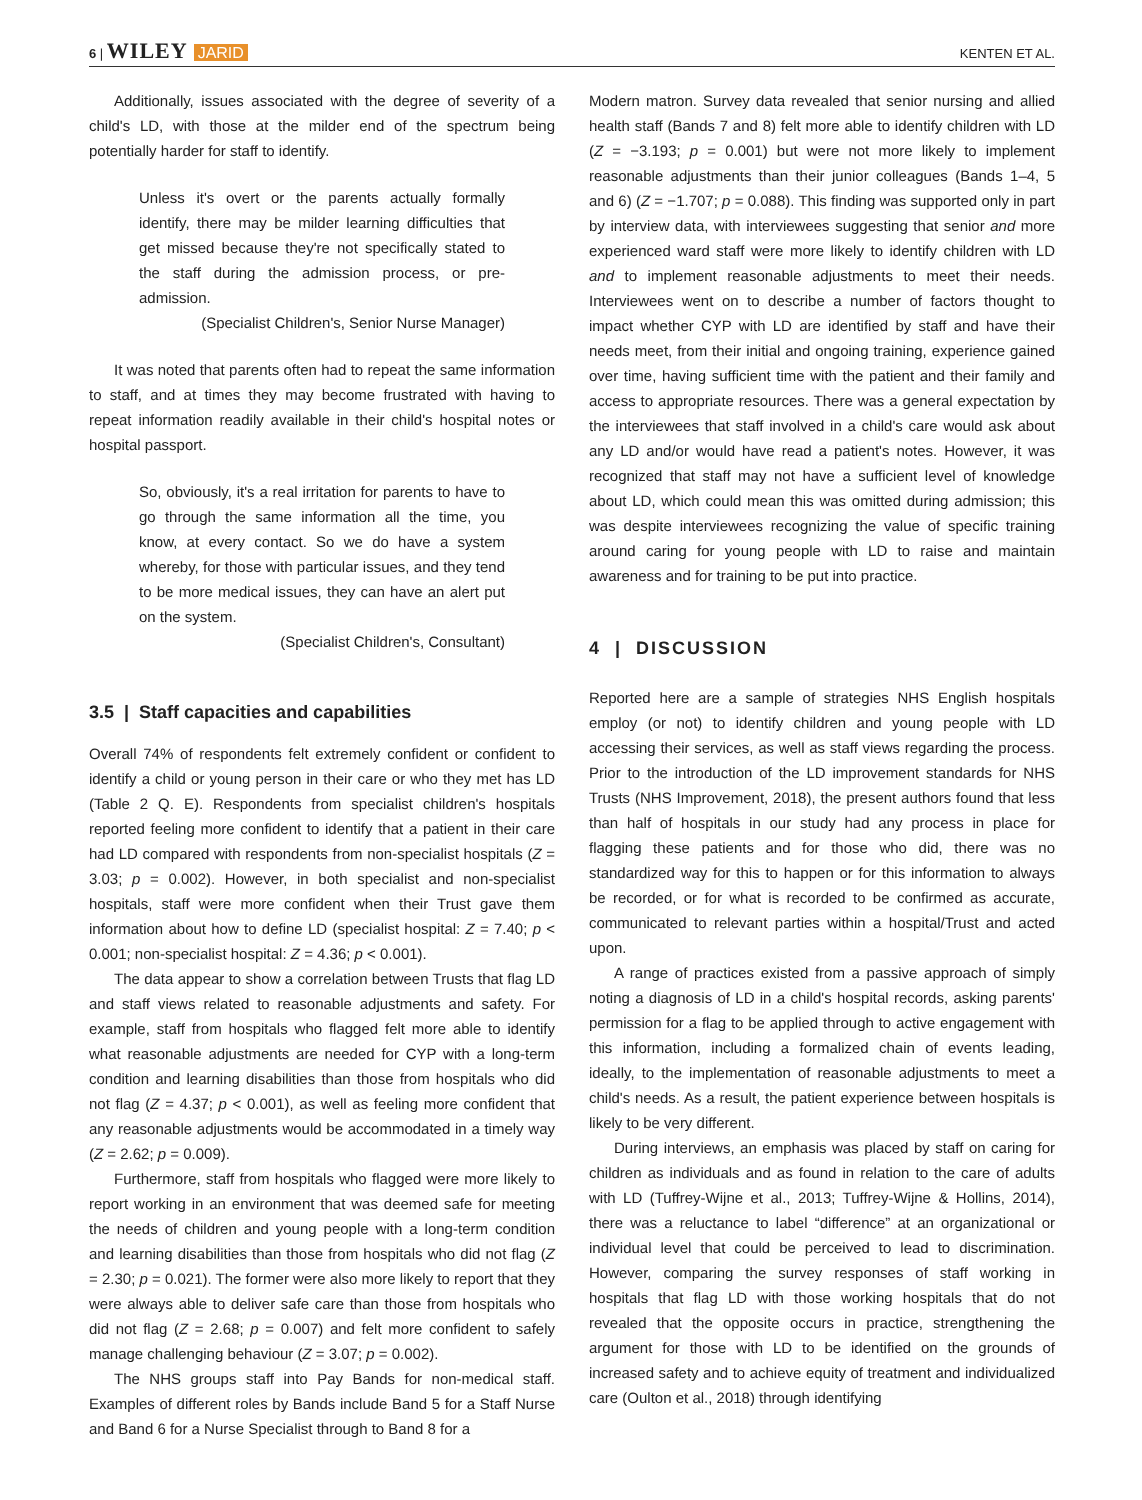6 | WILEY JARID KENTEN ET AL.
Additionally, issues associated with the degree of severity of a child's LD, with those at the milder end of the spectrum being potentially harder for staff to identify.
Unless it's overt or the parents actually formally identify, there may be milder learning difficulties that get missed because they're not specifically stated to the staff during the admission process, or pre-admission.
(Specialist Children's, Senior Nurse Manager)
It was noted that parents often had to repeat the same information to staff, and at times they may become frustrated with having to repeat information readily available in their child's hospital notes or hospital passport.
So, obviously, it's a real irritation for parents to have to go through the same information all the time, you know, at every contact. So we do have a system whereby, for those with particular issues, and they tend to be more medical issues, they can have an alert put on the system.
(Specialist Children's, Consultant)
3.5 | Staff capacities and capabilities
Overall 74% of respondents felt extremely confident or confident to identify a child or young person in their care or who they met has LD (Table 2 Q. E). Respondents from specialist children's hospitals reported feeling more confident to identify that a patient in their care had LD compared with respondents from non-specialist hospitals (Z = 3.03; p = 0.002). However, in both specialist and non-specialist hospitals, staff were more confident when their Trust gave them information about how to define LD (specialist hospital: Z = 7.40; p < 0.001; non-specialist hospital: Z = 4.36; p < 0.001).
The data appear to show a correlation between Trusts that flag LD and staff views related to reasonable adjustments and safety. For example, staff from hospitals who flagged felt more able to identify what reasonable adjustments are needed for CYP with a long-term condition and learning disabilities than those from hospitals who did not flag (Z = 4.37; p < 0.001), as well as feeling more confident that any reasonable adjustments would be accommodated in a timely way (Z = 2.62; p = 0.009).
Furthermore, staff from hospitals who flagged were more likely to report working in an environment that was deemed safe for meeting the needs of children and young people with a long-term condition and learning disabilities than those from hospitals who did not flag (Z = 2.30; p = 0.021). The former were also more likely to report that they were always able to deliver safe care than those from hospitals who did not flag (Z = 2.68; p = 0.007) and felt more confident to safely manage challenging behaviour (Z = 3.07; p = 0.002).
The NHS groups staff into Pay Bands for non-medical staff. Examples of different roles by Bands include Band 5 for a Staff Nurse and Band 6 for a Nurse Specialist through to Band 8 for a
Modern matron. Survey data revealed that senior nursing and allied health staff (Bands 7 and 8) felt more able to identify children with LD (Z = −3.193; p = 0.001) but were not more likely to implement reasonable adjustments than their junior colleagues (Bands 1–4, 5 and 6) (Z = −1.707; p = 0.088). This finding was supported only in part by interview data, with interviewees suggesting that senior and more experienced ward staff were more likely to identify children with LD and to implement reasonable adjustments to meet their needs. Interviewees went on to describe a number of factors thought to impact whether CYP with LD are identified by staff and have their needs meet, from their initial and ongoing training, experience gained over time, having sufficient time with the patient and their family and access to appropriate resources. There was a general expectation by the interviewees that staff involved in a child's care would ask about any LD and/or would have read a patient's notes. However, it was recognized that staff may not have a sufficient level of knowledge about LD, which could mean this was omitted during admission; this was despite interviewees recognizing the value of specific training around caring for young people with LD to raise and maintain awareness and for training to be put into practice.
4 | DISCUSSION
Reported here are a sample of strategies NHS English hospitals employ (or not) to identify children and young people with LD accessing their services, as well as staff views regarding the process. Prior to the introduction of the LD improvement standards for NHS Trusts (NHS Improvement, 2018), the present authors found that less than half of hospitals in our study had any process in place for flagging these patients and for those who did, there was no standardized way for this to happen or for this information to always be recorded, or for what is recorded to be confirmed as accurate, communicated to relevant parties within a hospital/Trust and acted upon.
A range of practices existed from a passive approach of simply noting a diagnosis of LD in a child's hospital records, asking parents' permission for a flag to be applied through to active engagement with this information, including a formalized chain of events leading, ideally, to the implementation of reasonable adjustments to meet a child's needs. As a result, the patient experience between hospitals is likely to be very different.
During interviews, an emphasis was placed by staff on caring for children as individuals and as found in relation to the care of adults with LD (Tuffrey-Wijne et al., 2013; Tuffrey-Wijne & Hollins, 2014), there was a reluctance to label “difference” at an organizational or individual level that could be perceived to lead to discrimination. However, comparing the survey responses of staff working in hospitals that flag LD with those working hospitals that do not revealed that the opposite occurs in practice, strengthening the argument for those with LD to be identified on the grounds of increased safety and to achieve equity of treatment and individualized care (Oulton et al., 2018) through identifying